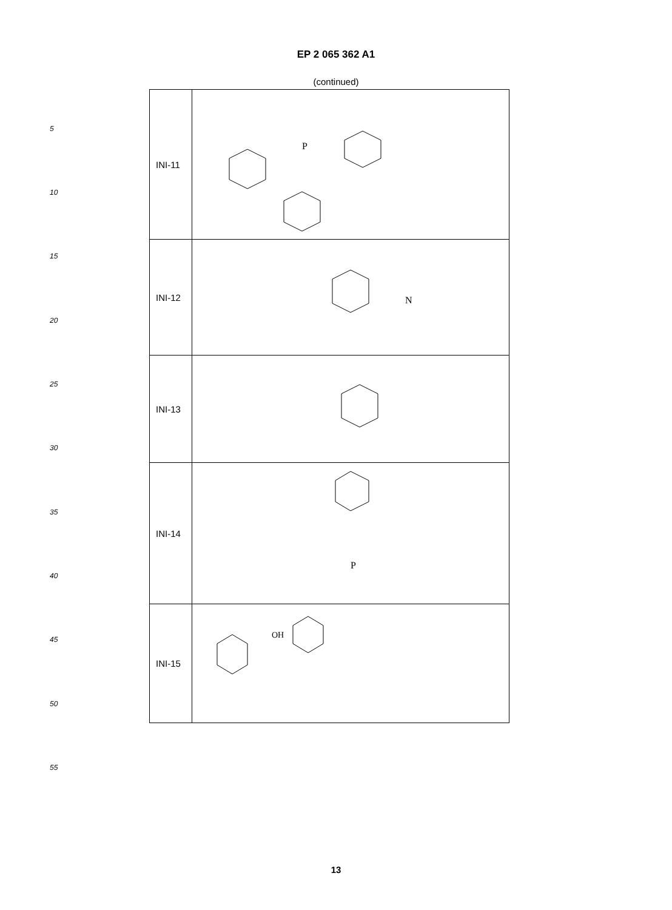EP 2 065 362 A1
(continued)
5
10
15
20
25
30
35
40
45
50
55
| INI-11 | P |
| INI-12 | N |
| INI-13 | |
| INI-14 | P |
| INI-15 | OH |
13